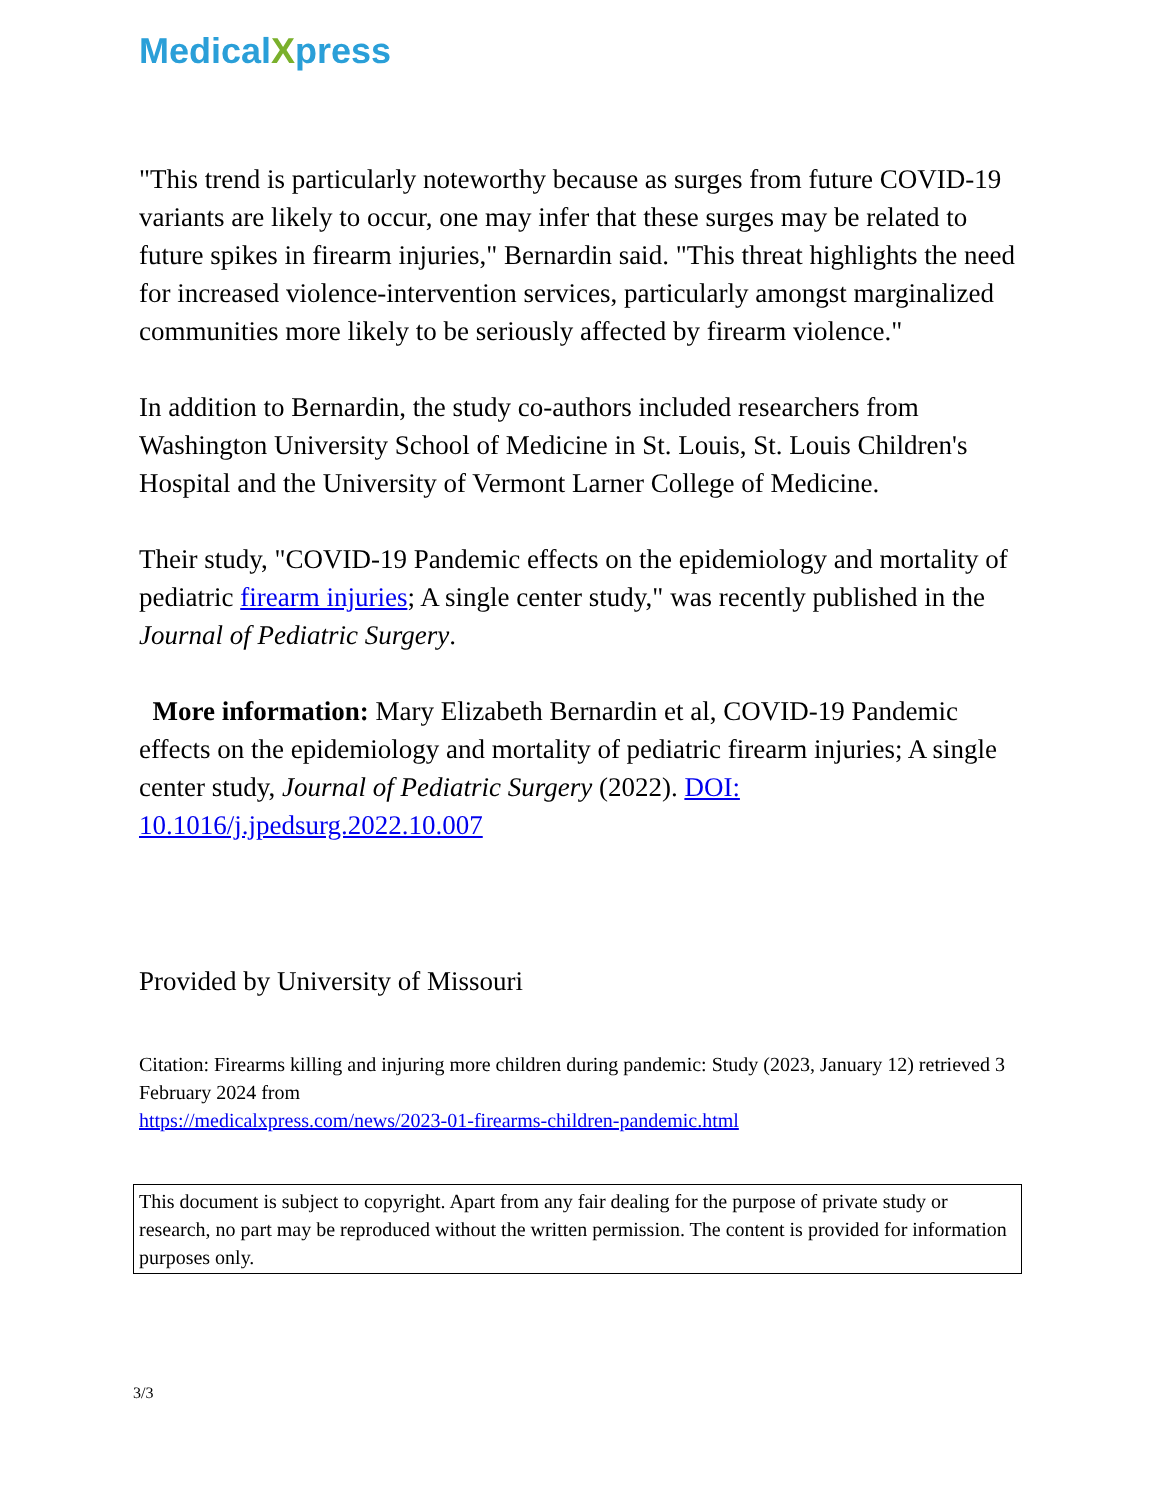Medical Xpress
"This trend is particularly noteworthy because as surges from future COVID-19 variants are likely to occur, one may infer that these surges may be related to future spikes in firearm injuries," Bernardin said. "This threat highlights the need for increased violence-intervention services, particularly amongst marginalized communities more likely to be seriously affected by firearm violence."
In addition to Bernardin, the study co-authors included researchers from Washington University School of Medicine in St. Louis, St. Louis Children's Hospital and the University of Vermont Larner College of Medicine.
Their study, "COVID-19 Pandemic effects on the epidemiology and mortality of pediatric firearm injuries; A single center study," was recently published in the Journal of Pediatric Surgery.
More information: Mary Elizabeth Bernardin et al, COVID-19 Pandemic effects on the epidemiology and mortality of pediatric firearm injuries; A single center study, Journal of Pediatric Surgery (2022). DOI: 10.1016/j.jpedsurg.2022.10.007
Provided by University of Missouri
Citation: Firearms killing and injuring more children during pandemic: Study (2023, January 12) retrieved 3 February 2024 from
https://medicalxpress.com/news/2023-01-firearms-children-pandemic.html
This document is subject to copyright. Apart from any fair dealing for the purpose of private study or research, no part may be reproduced without the written permission. The content is provided for information purposes only.
3/3